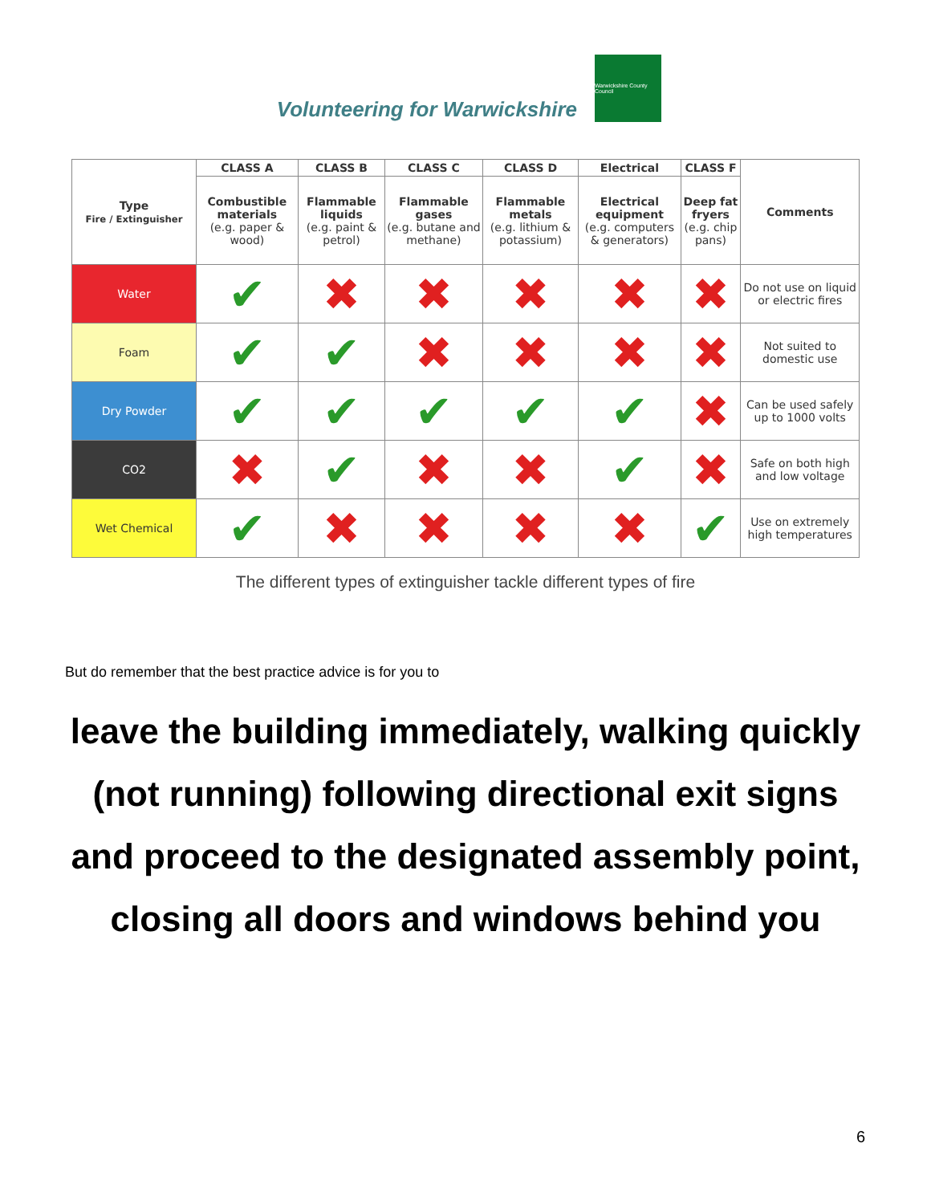Volunteering for Warwickshire
Warwickshire County Council
| Type Fire / Extinguisher | CLASS A | CLASS B | CLASS C | CLASS D | Electrical | CLASS F | Comments |
| --- | --- | --- | --- | --- | --- | --- | --- |
| | Combustible materials (e.g. paper & wood) | Flammable liquids (e.g. paint & petrol) | Flammable gases (e.g. butane and methane) | Flammable metals (e.g. lithium & potassium) | Electrical equipment (e.g. computers & generators) | Deep fat fryers (e.g. chip pans) | |
| Water | ✔ | ✖ | ✖ | ✖ | ✖ | ✖ | Do not use on liquid or electric fires |
| Foam | ✔ | ✔ | ✖ | ✖ | ✖ | ✖ | Not suited to domestic use |
| Dry Powder | ✔ | ✔ | ✔ | ✔ | ✔ | ✖ | Can be used safely up to 1000 volts |
| CO2 | ✖ | ✔ | ✖ | ✖ | ✔ | ✖ | Safe on both high and low voltage |
| Wet Chemical | ✔ | ✖ | ✖ | ✖ | ✖ | ✔ | Use on extremely high temperatures |
The different types of extinguisher tackle different types of fire
But do remember that the best practice advice is for you to
leave the building immediately, walking quickly (not running) following directional exit signs and proceed to the designated assembly point, closing all doors and windows behind you
6